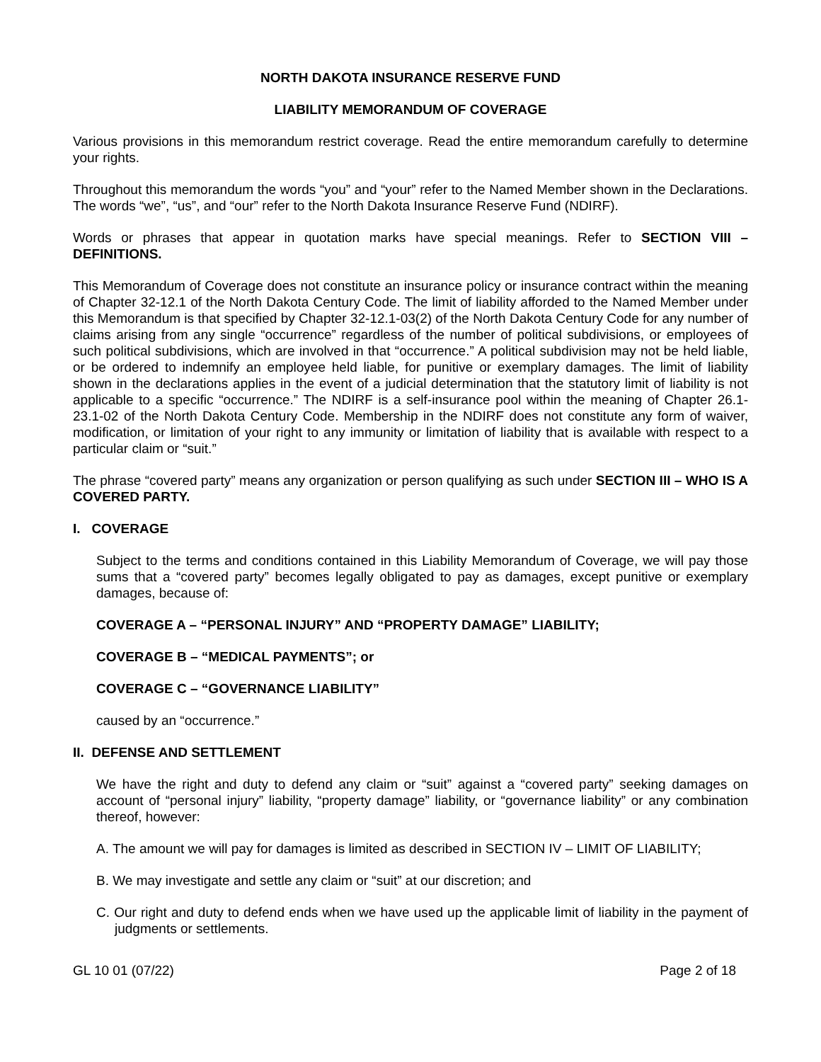NORTH DAKOTA INSURANCE RESERVE FUND
LIABILITY MEMORANDUM OF COVERAGE
Various provisions in this memorandum restrict coverage. Read the entire memorandum carefully to determine your rights.
Throughout this memorandum the words “you” and “your” refer to the Named Member shown in the Declarations. The words “we”, “us”, and “our” refer to the North Dakota Insurance Reserve Fund (NDIRF).
Words or phrases that appear in quotation marks have special meanings. Refer to SECTION VIII – DEFINITIONS.
This Memorandum of Coverage does not constitute an insurance policy or insurance contract within the meaning of Chapter 32-12.1 of the North Dakota Century Code. The limit of liability afforded to the Named Member under this Memorandum is that specified by Chapter 32-12.1-03(2) of the North Dakota Century Code for any number of claims arising from any single “occurrence” regardless of the number of political subdivisions, or employees of such political subdivisions, which are involved in that “occurrence.” A political subdivision may not be held liable, or be ordered to indemnify an employee held liable, for punitive or exemplary damages. The limit of liability shown in the declarations applies in the event of a judicial determination that the statutory limit of liability is not applicable to a specific “occurrence.” The NDIRF is a self-insurance pool within the meaning of Chapter 26.1-23.1-02 of the North Dakota Century Code. Membership in the NDIRF does not constitute any form of waiver, modification, or limitation of your right to any immunity or limitation of liability that is available with respect to a particular claim or “suit.”
The phrase “covered party” means any organization or person qualifying as such under SECTION III – WHO IS A COVERED PARTY.
I. COVERAGE
Subject to the terms and conditions contained in this Liability Memorandum of Coverage, we will pay those sums that a “covered party” becomes legally obligated to pay as damages, except punitive or exemplary damages, because of:
COVERAGE A – “PERSONAL INJURY” AND “PROPERTY DAMAGE” LIABILITY;
COVERAGE B – “MEDICAL PAYMENTS”; or
COVERAGE C – “GOVERNANCE LIABILITY”
caused by an “occurrence.”
II. DEFENSE AND SETTLEMENT
We have the right and duty to defend any claim or “suit” against a “covered party” seeking damages on account of “personal injury” liability, “property damage” liability, or “governance liability” or any combination thereof, however:
A. The amount we will pay for damages is limited as described in SECTION IV – LIMIT OF LIABILITY;
B. We may investigate and settle any claim or “suit” at our discretion; and
C. Our right and duty to defend ends when we have used up the applicable limit of liability in the payment of judgments or settlements.
GL 10 01 (07/22) Page 2 of 18